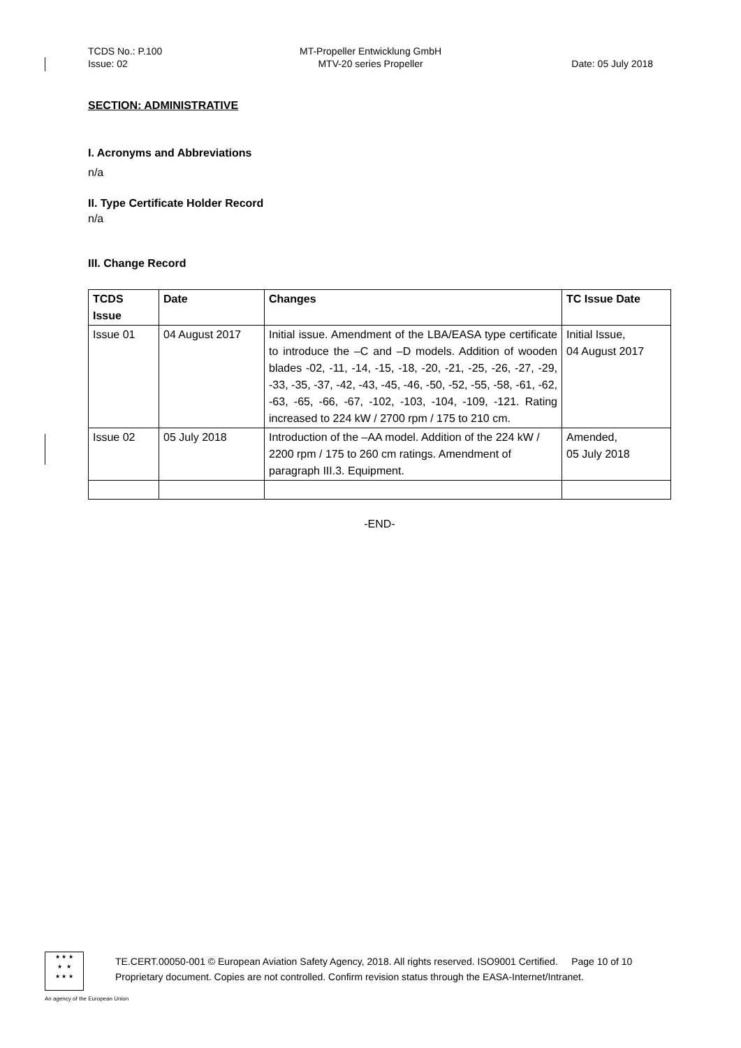TCDS No.: P.100
Issue: 02
MT-Propeller Entwicklung GmbH
MTV-20 series Propeller
Date: 05 July 2018
SECTION: ADMINISTRATIVE
I. Acronyms and Abbreviations
n/a
II. Type Certificate Holder Record
n/a
III. Change Record
| TCDS Issue | Date | Changes | TC Issue Date |
| --- | --- | --- | --- |
| Issue 01 | 04 August 2017 | Initial issue. Amendment of the LBA/EASA type certificate to introduce the –C and –D models. Addition of wooden blades -02, -11, -14, -15, -18, -20, -21, -25, -26, -27, -29, -33, -35, -37, -42, -43, -45, -46, -50, -52, -55, -58, -61, -62, -63, -65, -66, -67, -102, -103, -104, -109, -121. Rating increased to 224 kW / 2700 rpm / 175 to 210 cm. | Initial Issue, 04 August 2017 |
| Issue 02 | 05 July 2018 | Introduction of the –AA model. Addition of the 224 kW / 2200 rpm / 175 to 260 cm ratings. Amendment of paragraph III.3. Equipment. | Amended, 05 July 2018 |
-END-
★ ★ ★
★ ★
★ ★ ★
TE.CERT.00050-001 © European Aviation Safety Agency, 2018. All rights reserved. ISO9001 Certified. Page 10 of 10
Proprietary document. Copies are not controlled. Confirm revision status through the EASA-Internet/Intranet.
An agency of the European Union